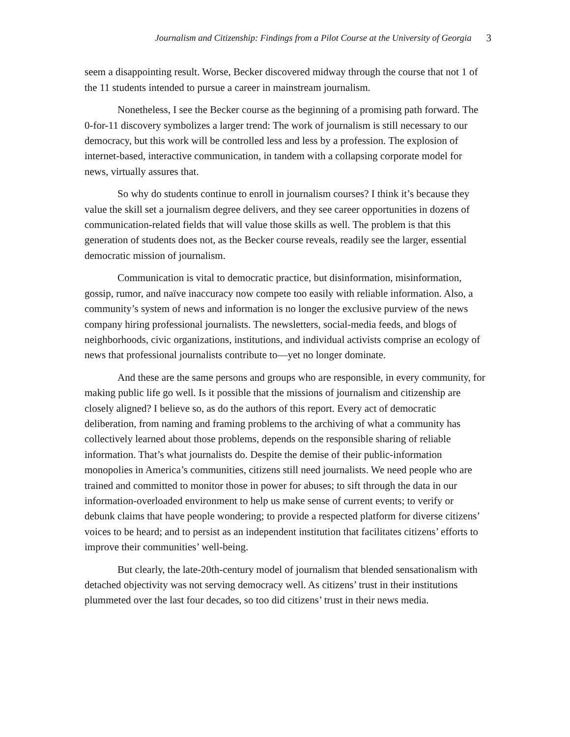Journalism and Citizenship: Findings from a Pilot Course at the University of Georgia 3
seem a disappointing result. Worse, Becker discovered midway through the course that not 1 of the 11 students intended to pursue a career in mainstream journalism.
Nonetheless, I see the Becker course as the beginning of a promising path forward. The 0-for-11 discovery symbolizes a larger trend: The work of journalism is still necessary to our democracy, but this work will be controlled less and less by a profession. The explosion of internet-based, interactive communication, in tandem with a collapsing corporate model for news, virtually assures that.
So why do students continue to enroll in journalism courses? I think it’s because they value the skill set a journalism degree delivers, and they see career opportunities in dozens of communication-related fields that will value those skills as well. The problem is that this generation of students does not, as the Becker course reveals, readily see the larger, essential democratic mission of journalism.
Communication is vital to democratic practice, but disinformation, misinformation, gossip, rumor, and naïve inaccuracy now compete too easily with reliable information. Also, a community’s system of news and information is no longer the exclusive purview of the news company hiring professional journalists. The newsletters, social-media feeds, and blogs of neighborhoods, civic organizations, institutions, and individual activists comprise an ecology of news that professional journalists contribute to—yet no longer dominate.
And these are the same persons and groups who are responsible, in every community, for making public life go well. Is it possible that the missions of journalism and citizenship are closely aligned? I believe so, as do the authors of this report. Every act of democratic deliberation, from naming and framing problems to the archiving of what a community has collectively learned about those problems, depends on the responsible sharing of reliable information. That’s what journalists do. Despite the demise of their public-information monopolies in America’s communities, citizens still need journalists. We need people who are trained and committed to monitor those in power for abuses; to sift through the data in our information-overloaded environment to help us make sense of current events; to verify or debunk claims that have people wondering; to provide a respected platform for diverse citizens’ voices to be heard; and to persist as an independent institution that facilitates citizens’ efforts to improve their communities’ well-being.
But clearly, the late-20th-century model of journalism that blended sensationalism with detached objectivity was not serving democracy well. As citizens’ trust in their institutions plummeted over the last four decades, so too did citizens’ trust in their news media.